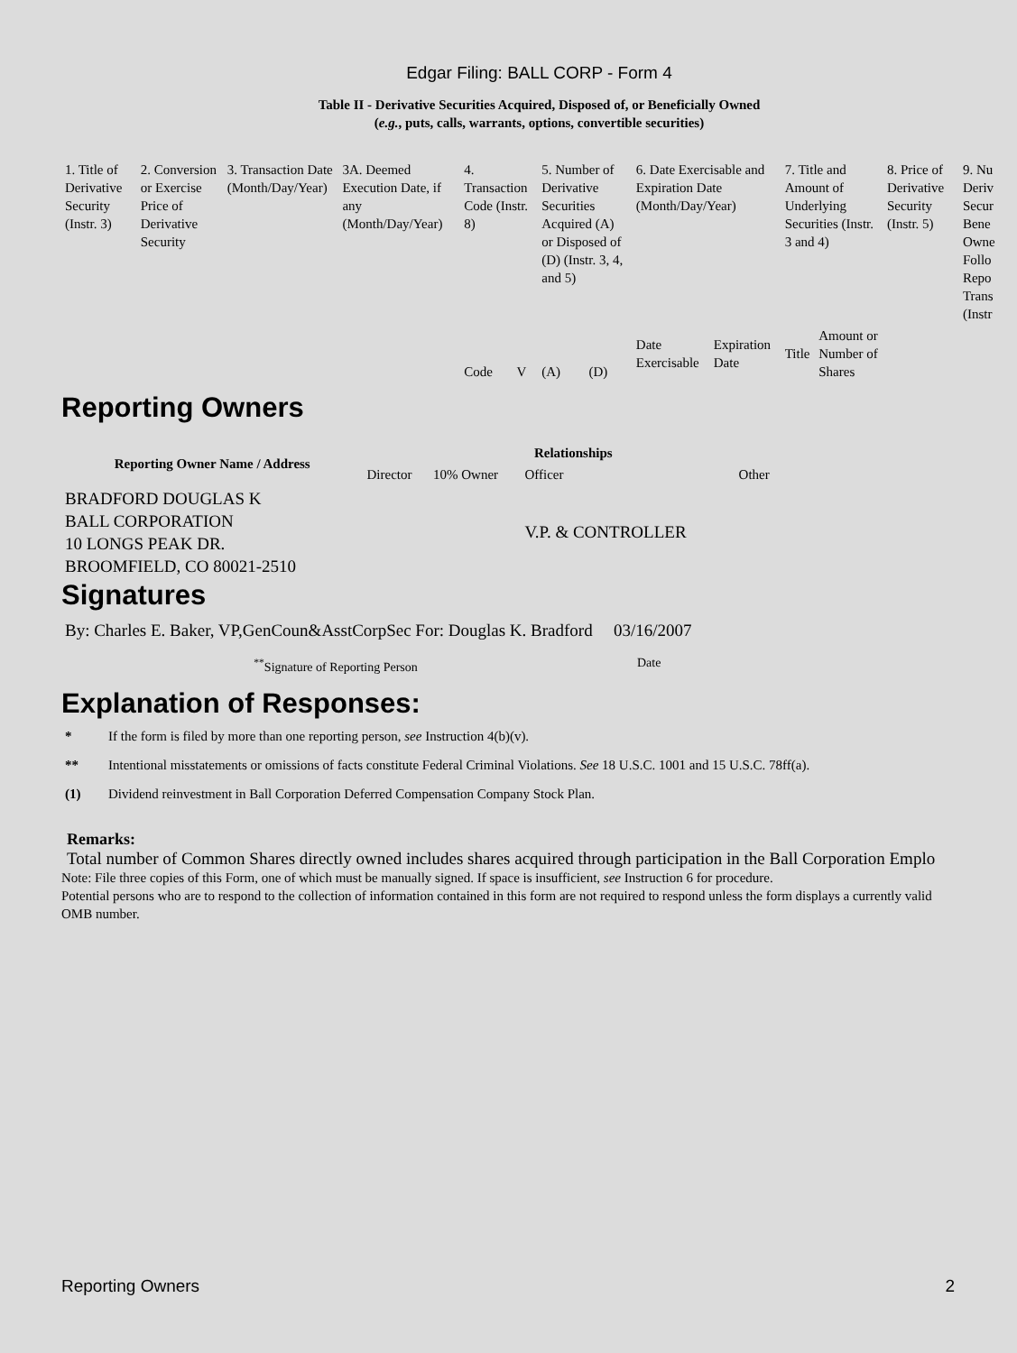Edgar Filing: BALL CORP - Form 4
Table II - Derivative Securities Acquired, Disposed of, or Beneficially Owned
(e.g., puts, calls, warrants, options, convertible securities)
| 1. Title of Derivative Security (Instr. 3) | 2. Conversion or Exercise Price of Derivative Security | 3. Transaction Date (Month/Day/Year) | 3A. Deemed Execution Date, if any (Month/Day/Year) | 4. Transaction Code (Instr. 8) | | 5. Number of Derivative Securities Acquired (A) or Disposed of (D) (Instr. 3, 4, and 5) | | 6. Date Exercisable and Expiration Date (Month/Day/Year) | | 7. Title and Amount of Underlying Securities (Instr. 3 and 4) | | 8. Price of Derivative Security (Instr. 5) | 9. Nu Deriv Secur Bene Owne Follo Repo Trans (Instr |
| | | | | Code | V | (A) | (D) | Date Exercisable | Expiration Date | Title | Amount or Number of Shares | | |
Reporting Owners
| Reporting Owner Name / Address | Relationships | | | |
| --- | --- | --- | --- | --- |
| | Director | 10% Owner | Officer | Other |
| BRADFORD DOUGLAS K BALL CORPORATION 10 LONGS PEAK DR. BROOMFIELD, CO 80021-2510 | | | V.P. & CONTROLLER | |
Signatures
| By: Charles E. Baker, VP,GenCoun&AsstCorpSec For: Douglas K. Bradford | 03/16/2007 |
| <sup>**</sup> Signature of Reporting Person | Date |
Explanation of Responses:
| * | If the form is filed by more than one reporting person, see Instruction 4(b)(v). |
| ** | Intentional misstatements or omissions of facts constitute Federal Criminal Violations. See 18 U.S.C. 1001 and 15 U.S.C. 78ff(a). |
| (1) | Dividend reinvestment in Ball Corporation Deferred Compensation Company Stock Plan. |
Remarks:
Total number of Common Shares directly owned includes shares acquired through participation in the Ball Corporation Emplo
Note: File three copies of this Form, one of which must be manually signed. If space is insufficient, see Instruction 6 for procedure.
Potential persons who are to respond to the collection of information contained in this form are not required to respond unless the form displays a currently valid OMB number.
Reporting Owners 2